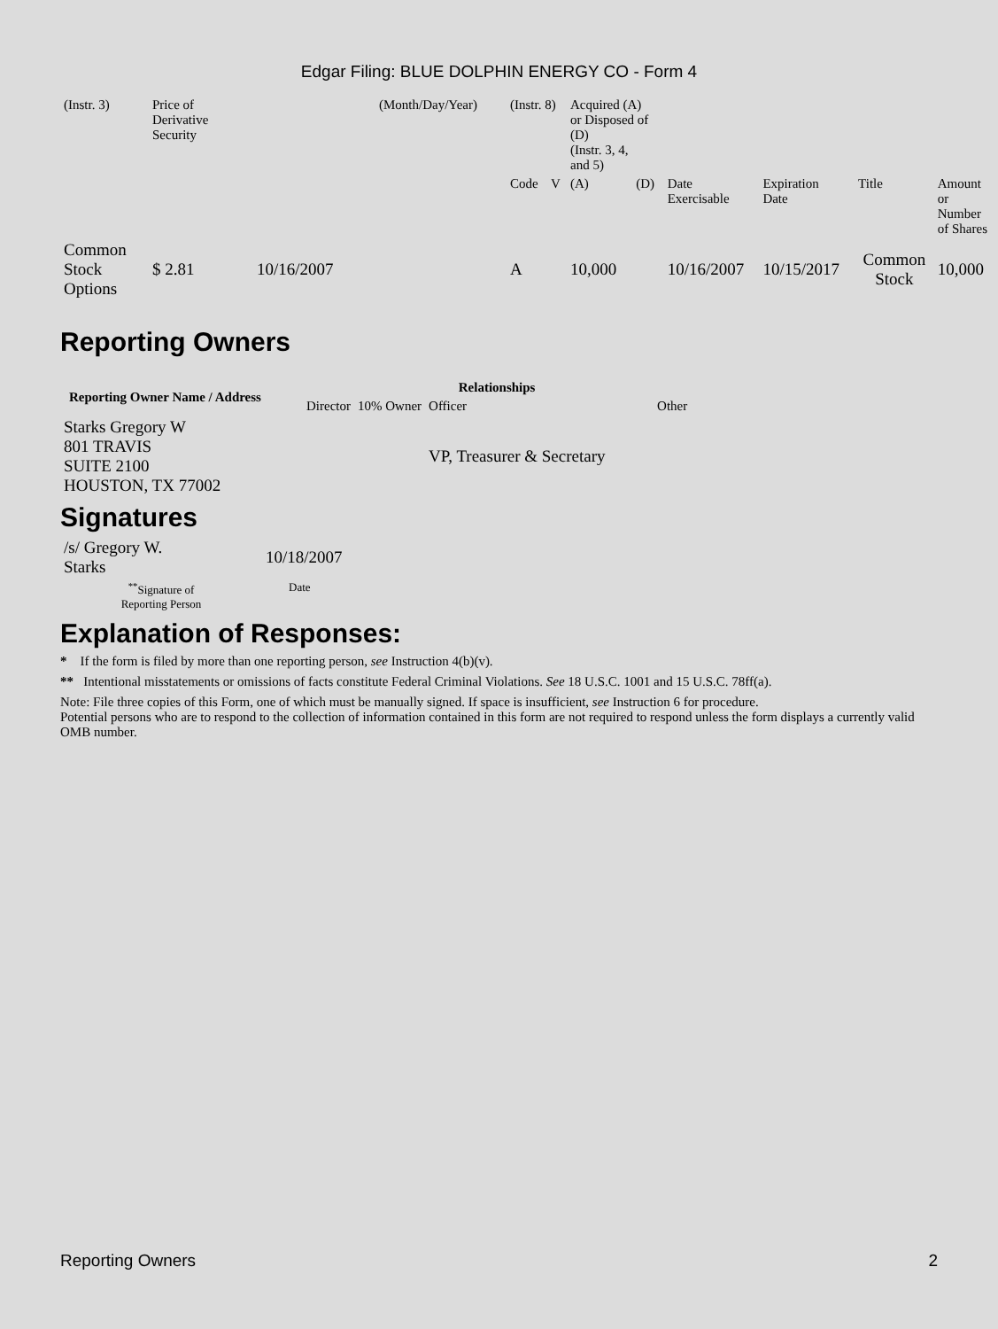Edgar Filing: BLUE DOLPHIN ENERGY CO - Form 4
| (Instr. 3) | Price of Derivative Security | | (Month/Day/Year) | (Instr. 8) | | Acquired (A) or Disposed of (D) (Instr. 3, 4, and 5) | | | | | |
| | | | | Code | V | (A) | (D) | Date Exercisable | Expiration Date | Title | Amount or Number of Shares |
| Common Stock Options | $ 2.81 | 10/16/2007 | | A | | 10,000 | | 10/16/2007 | 10/15/2017 | Common Stock | 10,000 |
Reporting Owners
| Reporting Owner Name / Address | Relationships | | | |
| --- | --- | --- | --- | --- |
| | Director | 10% Owner | Officer | Other |
| Starks Gregory W 801 TRAVIS SUITE 2100 HOUSTON, TX 77002 | | | VP, Treasurer & Secretary | |
Signatures
| /s/ Gregory W. Starks | 10/18/2007 |
| <sup>**</sup> Signature of Reporting Person | Date |
Explanation of Responses:
* If the form is filed by more than one reporting person, see Instruction 4(b)(v).
** Intentional misstatements or omissions of facts constitute Federal Criminal Violations. See 18 U.S.C. 1001 and 15 U.S.C. 78ff(a).
Note: File three copies of this Form, one of which must be manually signed. If space is insufficient, see Instruction 6 for procedure.
Potential persons who are to respond to the collection of information contained in this form are not required to respond unless the form displays a currently valid OMB number.
Reporting Owners 2